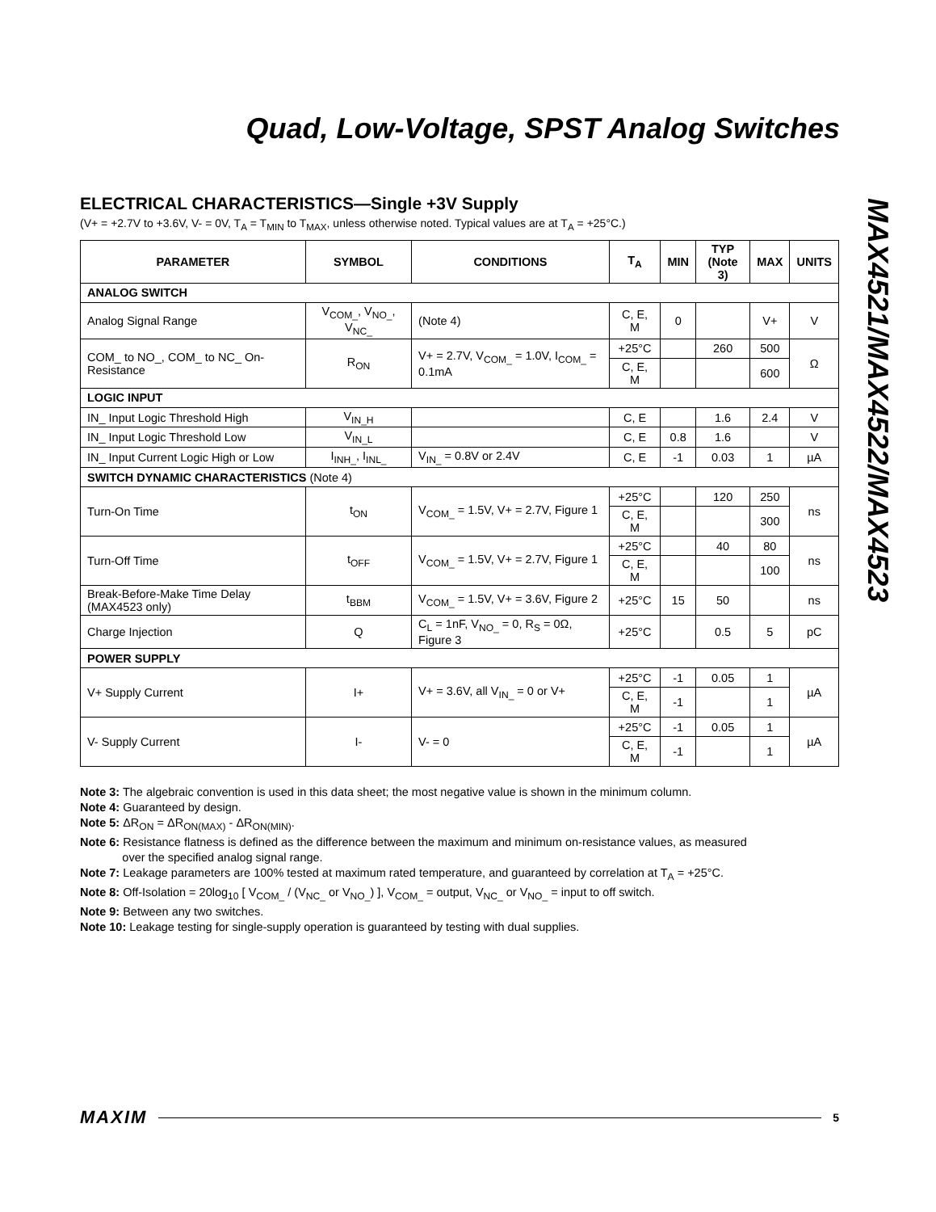Quad, Low-Voltage, SPST Analog Switches
MAX4521/MAX4522/MAX4523
ELECTRICAL CHARACTERISTICS—Single +3V Supply
(V+ = +2.7V to +3.6V, V- = 0V, T<sub>A</sub> = T<sub>MIN</sub> to T<sub>MAX</sub>, unless otherwise noted. Typical values are at T<sub>A</sub> = +25°C.)
| PARAMETER | SYMBOL | CONDITIONS | T<sub>A</sub> | MIN | TYP (Note 3) | MAX | UNITS |
| --- | --- | --- | --- | --- | --- | --- | --- |
| ANALOG SWITCH | | | | | | | |
| Analog Signal Range | V<sub>COM_</sub>, V<sub>NO_</sub>, V<sub>NC_</sub> | (Note 4) | C, E, M | 0 | | V+ | V |
| COM_ to NO_, COM_ to NC_ On-Resistance | R<sub>ON</sub> | V+ = 2.7V, V<sub>COM_</sub> = 1.0V, I<sub>COM_</sub> = 0.1mA | +25°C | | 260 | 500 | Ω |
| | | | C, E, M | | | 600 | |
| LOGIC INPUT | | | | | | | |
| IN_ Input Logic Threshold High | V<sub>IN_H</sub> | | C, E | | 1.6 | 2.4 | V |
| IN_ Input Logic Threshold Low | V<sub>IN_L</sub> | | C, E | 0.8 | 1.6 | | V |
| IN_ Input Current Logic High or Low | I<sub>INH_</sub>, I<sub>INL_</sub> | V<sub>IN_</sub> = 0.8V or 2.4V | C, E | -1 | 0.03 | 1 | µA |
| SWITCH DYNAMIC CHARACTERISTICS (Note 4) | | | | | | | |
| Turn-On Time | t<sub>ON</sub> | V<sub>COM_</sub> = 1.5V, V+ = 2.7V, Figure 1 | +25°C | | 120 | 250 | ns |
| | | | C, E, M | | | 300 | |
| Turn-Off Time | t<sub>OFF</sub> | V<sub>COM_</sub> = 1.5V, V+ = 2.7V, Figure 1 | +25°C | | 40 | 80 | ns |
| | | | C, E, M | | | 100 | |
| Break-Before-Make Time Delay (MAX4523 only) | t<sub>BBM</sub> | V<sub>COM_</sub> = 1.5V, V+ = 3.6V, Figure 2 | +25°C | 15 | 50 | | ns |
| Charge Injection | Q | C<sub>L</sub> = 1nF, V<sub>NO_</sub> = 0, R<sub>S</sub> = 0Ω, Figure 3 | +25°C | | 0.5 | 5 | pC |
| POWER SUPPLY | | | | | | | |
| V+ Supply Current | I+ | V+ = 3.6V, all V<sub>IN_</sub> = 0 or V+ | +25°C | -1 | 0.05 | 1 | µA |
| | | | C, E, M | -1 | | 1 | |
| V- Supply Current | I- | V- = 0 | +25°C | -1 | 0.05 | 1 | µA |
| | | | C, E, M | -1 | | 1 | |
Note 3: The algebraic convention is used in this data sheet; the most negative value is shown in the minimum column.
Note 4: Guaranteed by design.
Note 5: ΔR<sub>ON</sub> = ΔR<sub>ON(MAX)</sub> - ΔR<sub>ON(MIN)</sub>.
Note 6: Resistance flatness is defined as the difference between the maximum and minimum on-resistance values, as measured
over the specified analog signal range.
Note 7: Leakage parameters are 100% tested at maximum rated temperature, and guaranteed by correlation at T<sub>A</sub> = +25°C.
Note 8: Off-Isolation = 20log<sub>10</sub> [ V<sub>COM_</sub> / (V<sub>NC_</sub> or V<sub>NO_</sub>) ], V<sub>COM_</sub> = output, V<sub>NC_</sub> or V<sub>NO_</sub> = input to off switch.
Note 9: Between any two switches.
Note 10: Leakage testing for single-supply operation is guaranteed by testing with dual supplies.
MAXIM 5